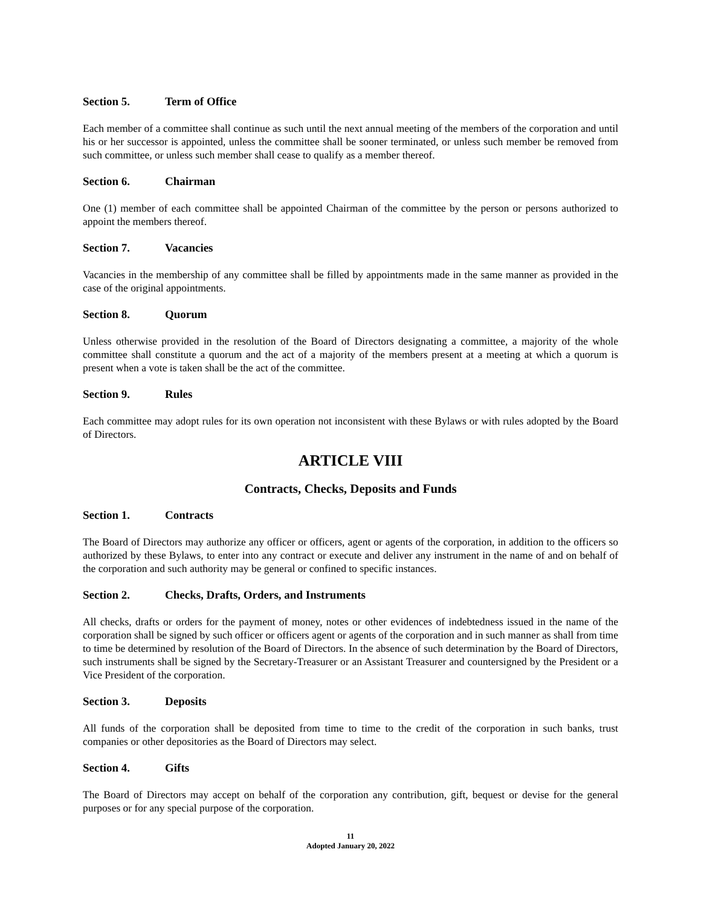Section 5. Term of Office
Each member of a committee shall continue as such until the next annual meeting of the members of the corporation and until his or her successor is appointed, unless the committee shall be sooner terminated, or unless such member be removed from such committee, or unless such member shall cease to qualify as a member thereof.
Section 6. Chairman
One (1) member of each committee shall be appointed Chairman of the committee by the person or persons authorized to appoint the members thereof.
Section 7. Vacancies
Vacancies in the membership of any committee shall be filled by appointments made in the same manner as provided in the case of the original appointments.
Section 8. Quorum
Unless otherwise provided in the resolution of the Board of Directors designating a committee, a majority of the whole committee shall constitute a quorum and the act of a majority of the members present at a meeting at which a quorum is present when a vote is taken shall be the act of the committee.
Section 9. Rules
Each committee may adopt rules for its own operation not inconsistent with these Bylaws or with rules adopted by the Board of Directors.
ARTICLE VIII
Contracts, Checks, Deposits and Funds
Section 1. Contracts
The Board of Directors may authorize any officer or officers, agent or agents of the corporation, in addition to the officers so authorized by these Bylaws, to enter into any contract or execute and deliver any instrument in the name of and on behalf of the corporation and such authority may be general or confined to specific instances.
Section 2. Checks, Drafts, Orders, and Instruments
All checks, drafts or orders for the payment of money, notes or other evidences of indebtedness issued in the name of the corporation shall be signed by such officer or officers agent or agents of the corporation and in such manner as shall from time to time be determined by resolution of the Board of Directors. In the absence of such determination by the Board of Directors, such instruments shall be signed by the Secretary-Treasurer or an Assistant Treasurer and countersigned by the President or a Vice President of the corporation.
Section 3. Deposits
All funds of the corporation shall be deposited from time to time to the credit of the corporation in such banks, trust companies or other depositories as the Board of Directors may select.
Section 4. Gifts
The Board of Directors may accept on behalf of the corporation any contribution, gift, bequest or devise for the general purposes or for any special purpose of the corporation.
11
Adopted January 20, 2022